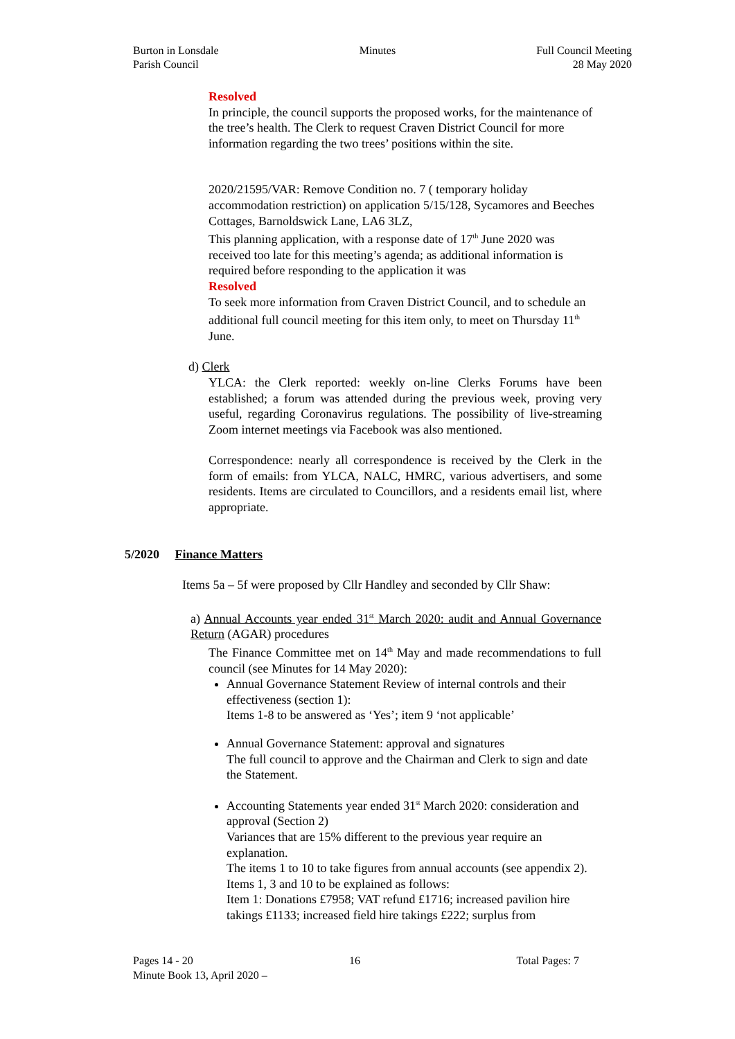Burton in Lonsdale
Parish Council
Minutes Full Council Meeting
28 May 2020
Resolved
In principle, the council supports the proposed works, for the maintenance of the tree’s health. The Clerk to request Craven District Council for more information regarding the two trees’ positions within the site.
2020/21595/VAR: Remove Condition no. 7 ( temporary holiday accommodation restriction) on application 5/15/128, Sycamores and Beeches Cottages, Barnoldswick Lane, LA6 3LZ,
This planning application, with a response date of 17<sup>th</sup> June 2020 was received too late for this meeting’s agenda; as additional information is required before responding to the application it was
Resolved
To seek more information from Craven District Council, and to schedule an additional full council meeting for this item only, to meet on Thursday 11<sup>th</sup> June.
d) Clerk
YLCA: the Clerk reported: weekly on-line Clerks Forums have been established; a forum was attended during the previous week, proving very useful, regarding Coronavirus regulations. The possibility of live-streaming Zoom internet meetings via Facebook was also mentioned.
Correspondence: nearly all correspondence is received by the Clerk in the form of emails: from YLCA, NALC, HMRC, various advertisers, and some residents. Items are circulated to Councillors, and a residents email list, where appropriate.
5/2020 Finance Matters
Items 5a – 5f were proposed by Cllr Handley and seconded by Cllr Shaw:
a) Annual Accounts year ended 31<sup>st</sup> March 2020: audit and Annual Governance Return (AGAR) procedures
The Finance Committee met on 14<sup>th</sup> May and made recommendations to full council (see Minutes for 14 May 2020):
Annual Governance Statement Review of internal controls and their effectiveness (section 1):
Items 1-8 to be answered as ‘Yes’; item 9 ‘not applicable’
Annual Governance Statement: approval and signatures
The full council to approve and the Chairman and Clerk to sign and date the Statement.
Accounting Statements year ended 31<sup>st</sup> March 2020: consideration and approval (Section 2)
Variances that are 15% different to the previous year require an explanation.
The items 1 to 10 to take figures from annual accounts (see appendix 2).
Items 1, 3 and 10 to be explained as follows:
Item 1: Donations £7958; VAT refund £1716; increased pavilion hire takings £1133; increased field hire takings £222; surplus from
Pages 14 - 20 16 Total Pages: 7
Minute Book 13, April 2020 –